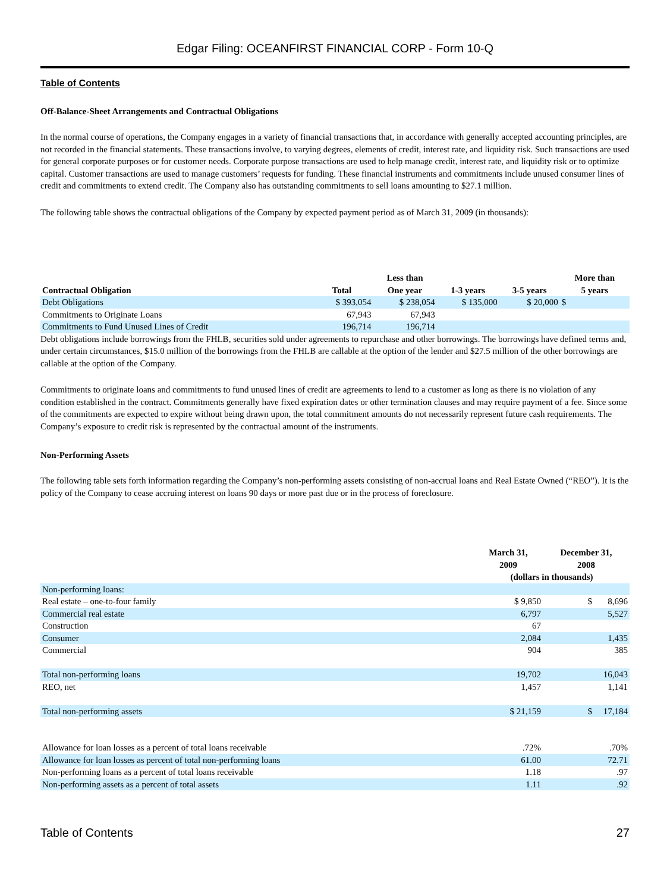Edgar Filing: OCEANFIRST FINANCIAL CORP - Form 10-Q
Table of Contents
Off-Balance-Sheet Arrangements and Contractual Obligations
In the normal course of operations, the Company engages in a variety of financial transactions that, in accordance with generally accepted accounting principles, are not recorded in the financial statements. These transactions involve, to varying degrees, elements of credit, interest rate, and liquidity risk. Such transactions are used for general corporate purposes or for customer needs. Corporate purpose transactions are used to help manage credit, interest rate, and liquidity risk or to optimize capital. Customer transactions are used to manage customers’ requests for funding. These financial instruments and commitments include unused consumer lines of credit and commitments to extend credit. The Company also has outstanding commitments to sell loans amounting to $27.1 million.
The following table shows the contractual obligations of the Company by expected payment period as of March 31, 2009 (in thousands):
| Contractual Obligation | Total | Less than One year | 1-3 years | 3-5 years | More than 5 years |
| --- | --- | --- | --- | --- | --- |
| Debt Obligations | $ 393,054 | $ 238,054 | $ 135,000 | $ 20,000 | $ |
| Commitments to Originate Loans | 67,943 | 67,943 | | | |
| Commitments to Fund Unused Lines of Credit | 196,714 | 196,714 | | | |
Debt obligations include borrowings from the FHLB, securities sold under agreements to repurchase and other borrowings. The borrowings have defined terms and, under certain circumstances, $15.0 million of the borrowings from the FHLB are callable at the option of the lender and $27.5 million of the other borrowings are callable at the option of the Company.
Commitments to originate loans and commitments to fund unused lines of credit are agreements to lend to a customer as long as there is no violation of any condition established in the contract. Commitments generally have fixed expiration dates or other termination clauses and may require payment of a fee. Since some of the commitments are expected to expire without being drawn upon, the total commitment amounts do not necessarily represent future cash requirements. The Company’s exposure to credit risk is represented by the contractual amount of the instruments.
Non-Performing Assets
The following table sets forth information regarding the Company’s non-performing assets consisting of non-accrual loans and Real Estate Owned (“REO”). It is the policy of the Company to cease accruing interest on loans 90 days or more past due or in the process of foreclosure.
| | March 31, 2009 | December 31, 2008 |
| --- | --- | --- |
| | (dollars in thousands) | |
| Non-performing loans: | | |
| Real estate – one-to-four family | $ 9,850 | $ 8,696 |
| Commercial real estate | 6,797 | 5,527 |
| Construction | 67 | |
| Consumer | 2,084 | 1,435 |
| Commercial | 904 | 385 |
| Total non-performing loans | 19,702 | 16,043 |
| REO, net | 1,457 | 1,141 |
| Total non-performing assets | $ 21,159 | $ 17,184 |
| Allowance for loan losses as a percent of total loans receivable | .72% | .70% |
| Allowance for loan losses as percent of total non-performing loans | 61.00 | 72.71 |
| Non-performing loans as a percent of total loans receivable | 1.18 | .97 |
| Non-performing assets as a percent of total assets | 1.11 | .92 |
Table of Contents 27